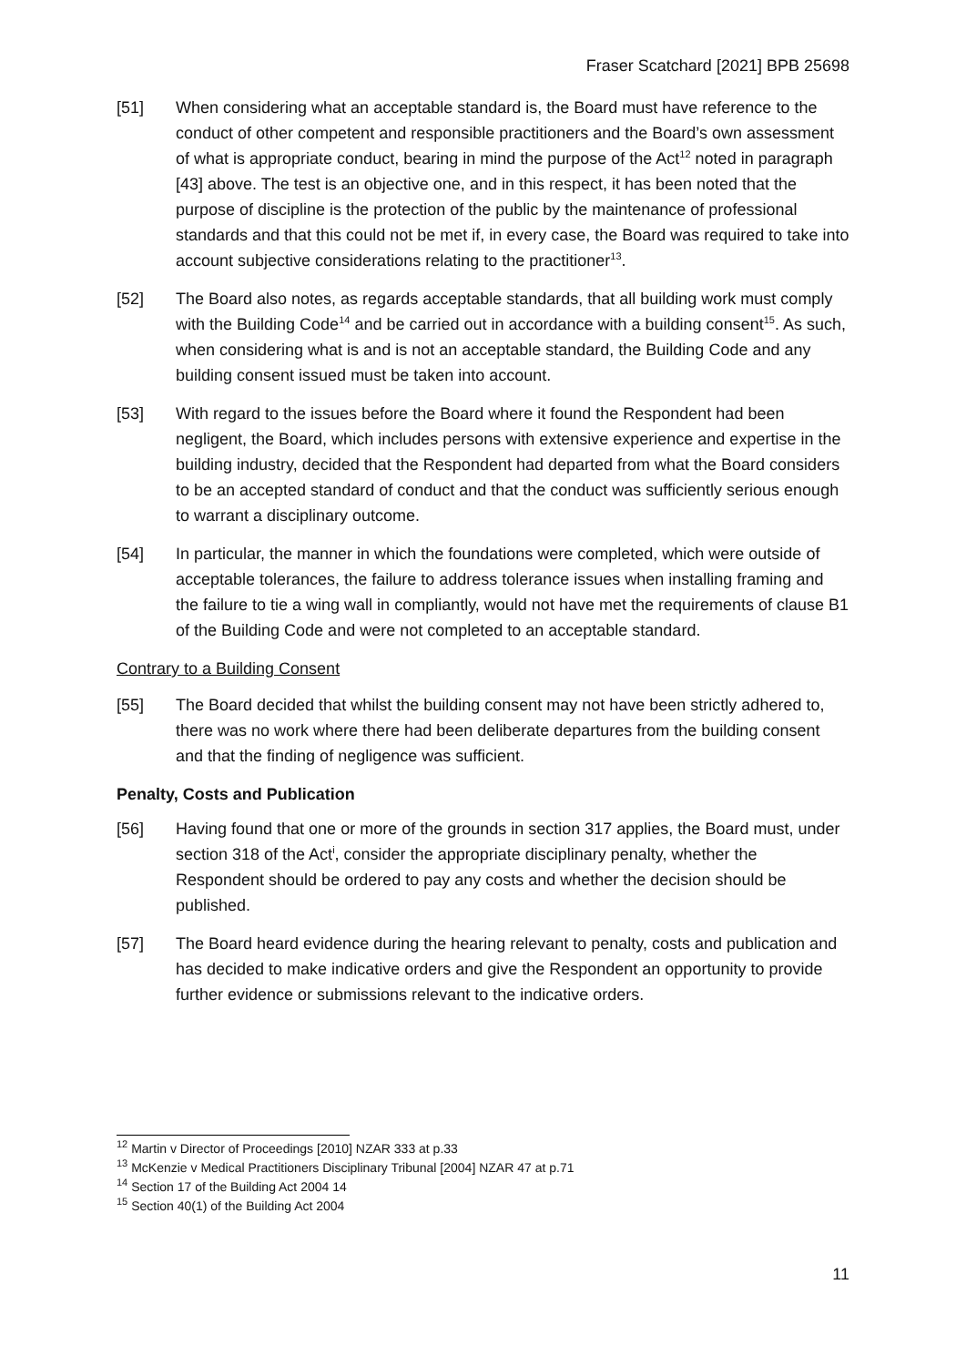Fraser Scatchard [2021] BPB 25698
[51] When considering what an acceptable standard is, the Board must have reference to the conduct of other competent and responsible practitioners and the Board’s own assessment of what is appropriate conduct, bearing in mind the purpose of the Act<sup>12</sup> noted in paragraph [43] above. The test is an objective one, and in this respect, it has been noted that the purpose of discipline is the protection of the public by the maintenance of professional standards and that this could not be met if, in every case, the Board was required to take into account subjective considerations relating to the practitioner<sup>13</sup>.
[52] The Board also notes, as regards acceptable standards, that all building work must comply with the Building Code<sup>14</sup> and be carried out in accordance with a building consent<sup>15</sup>. As such, when considering what is and is not an acceptable standard, the Building Code and any building consent issued must be taken into account.
[53] With regard to the issues before the Board where it found the Respondent had been negligent, the Board, which includes persons with extensive experience and expertise in the building industry, decided that the Respondent had departed from what the Board considers to be an accepted standard of conduct and that the conduct was sufficiently serious enough to warrant a disciplinary outcome.
[54] In particular, the manner in which the foundations were completed, which were outside of acceptable tolerances, the failure to address tolerance issues when installing framing and the failure to tie a wing wall in compliantly, would not have met the requirements of clause B1 of the Building Code and were not completed to an acceptable standard.
Contrary to a Building Consent
[55] The Board decided that whilst the building consent may not have been strictly adhered to, there was no work where there had been deliberate departures from the building consent and that the finding of negligence was sufficient.
Penalty, Costs and Publication
[56] Having found that one or more of the grounds in section 317 applies, the Board must, under section 318 of the Act<sup>i</sup>, consider the appropriate disciplinary penalty, whether the Respondent should be ordered to pay any costs and whether the decision should be published.
[57] The Board heard evidence during the hearing relevant to penalty, costs and publication and has decided to make indicative orders and give the Respondent an opportunity to provide further evidence or submissions relevant to the indicative orders.
<sup>12</sup> Martin v Director of Proceedings [2010] NZAR 333 at p.33
<sup>13</sup> McKenzie v Medical Practitioners Disciplinary Tribunal [2004] NZAR 47 at p.71
<sup>14</sup> Section 17 of the Building Act 2004 14
<sup>15</sup> Section 40(1) of the Building Act 2004
11